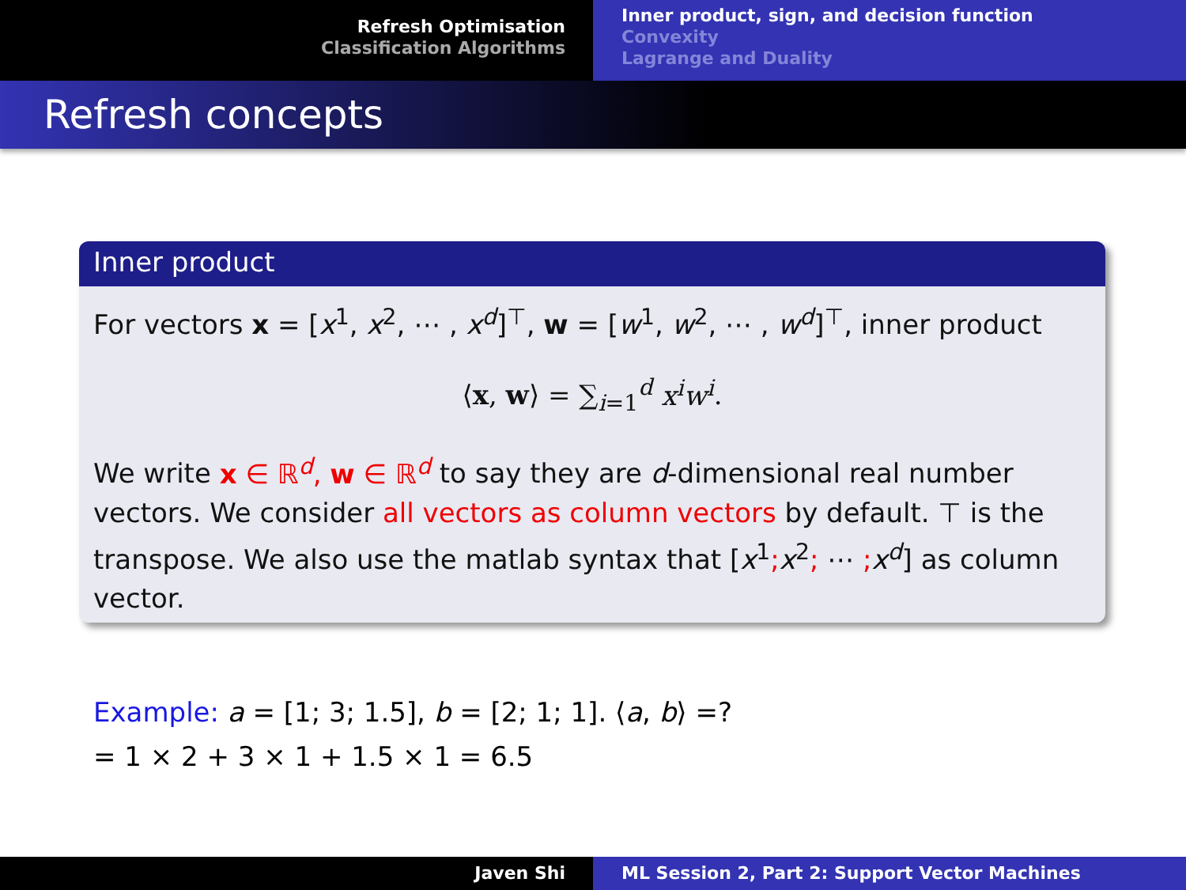Refresh Optimisation
Classification Algorithms
Inner product, sign, and decision function
Convexity
Lagrange and Duality
Refresh concepts
Inner product
For vectors x = [x<sup>1</sup>, x<sup>2</sup>, ⋯ , x<sup>d</sup>]<sup>⊤</sup>, w = [w<sup>1</sup>, w<sup>2</sup>, ⋯ , w<sup>d</sup>]<sup>⊤</sup>, inner product
⟨x, w⟩ = ∑<sub>i=1</sub><sup>d</sup> x<sup>i</sup>w<sup>i</sup>.
We write x ∈ ℝ<sup>d</sup>, w ∈ ℝ<sup>d</sup> to say they are d-dimensional real number vectors. We consider all vectors as column vectors by default. ⊤ is the transpose. We also use the matlab syntax that [x<sup>1</sup>; x<sup>2</sup>; ⋯ ; x<sup>d</sup>] as column vector.
Example: a = [1; 3; 1.5], b = [2; 1; 1]. ⟨a, b⟩ =?
= 1 × 2 + 3 × 1 + 1.5 × 1 = 6.5
Javen Shi ML Session 2, Part 2: Support Vector Machines